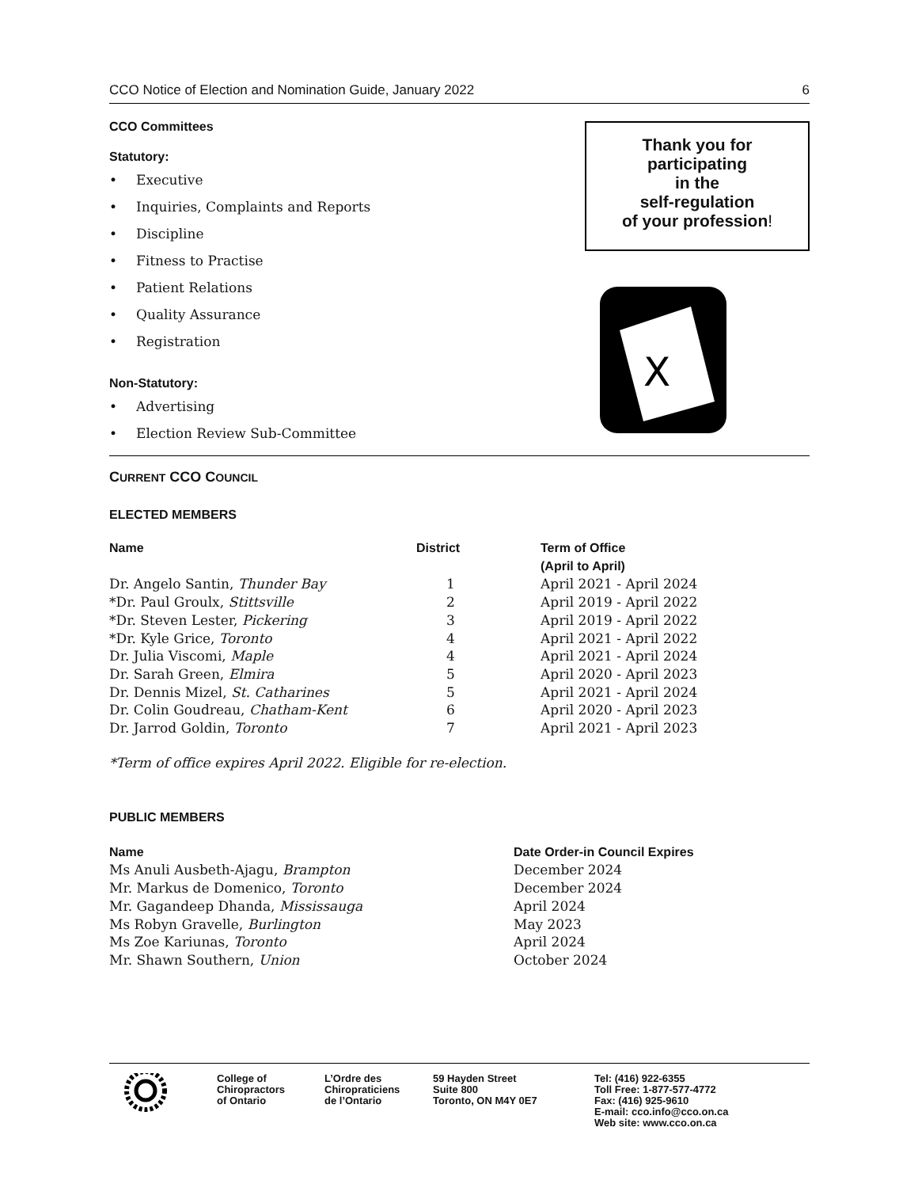CCO Notice of Election and Nomination Guide, January 2022 6
CCO Committees
Statutory:
• Executive
• Inquiries, Complaints and Reports
• Discipline
• Fitness to Practise
• Patient Relations
• Quality Assurance
• Registration
Non-Statutory:
• Advertising
• Election Review Sub-Committee
Thank you for
participating
in the
self-regulation
of your profession!
X
CURRENT CCO COUNCIL
ELECTED MEMBERS
| Name | District | Term of Office (April to April) |
| --- | --- | --- |
| Dr. Angelo Santin, Thunder Bay | 1 | April 2021 - April 2024 |
| *Dr. Paul Groulx, Stittsville | 2 | April 2019 - April 2022 |
| *Dr. Steven Lester, Pickering | 3 | April 2019 - April 2022 |
| *Dr. Kyle Grice, Toronto | 4 | April 2021 - April 2022 |
| Dr. Julia Viscomi, Maple | 4 | April 2021 - April 2024 |
| Dr. Sarah Green, Elmira | 5 | April 2020 - April 2023 |
| Dr. Dennis Mizel, St. Catharines | 5 | April 2021 - April 2024 |
| Dr. Colin Goudreau, Chatham-Kent | 6 | April 2020 - April 2023 |
| Dr. Jarrod Goldin, Toronto | 7 | April 2021 - April 2023 |
*Term of office expires April 2022. Eligible for re-election.
PUBLIC MEMBERS
| Name | Date Order-in Council Expires |
| --- | --- |
| Ms Anuli Ausbeth-Ajagu, Brampton | December 2024 |
| Mr. Markus de Domenico, Toronto | December 2024 |
| Mr. Gagandeep Dhanda, Mississauga | April 2024 |
| Ms Robyn Gravelle, Burlington | May 2023 |
| Ms Zoe Kariunas, Toronto | April 2024 |
| Mr. Shawn Southern, Union | October 2024 |
College of
Chiropractors
of Ontario
L’Ordre des
Chiropraticiens
de l’Ontario
59 Hayden Street
Suite 800
Toronto, ON M4Y 0E7
Tel: (416) 922-6355
Toll Free: 1-877-577-4772
Fax: (416) 925-9610
E-mail: cco.info@cco.on.ca
Web site: www.cco.on.ca